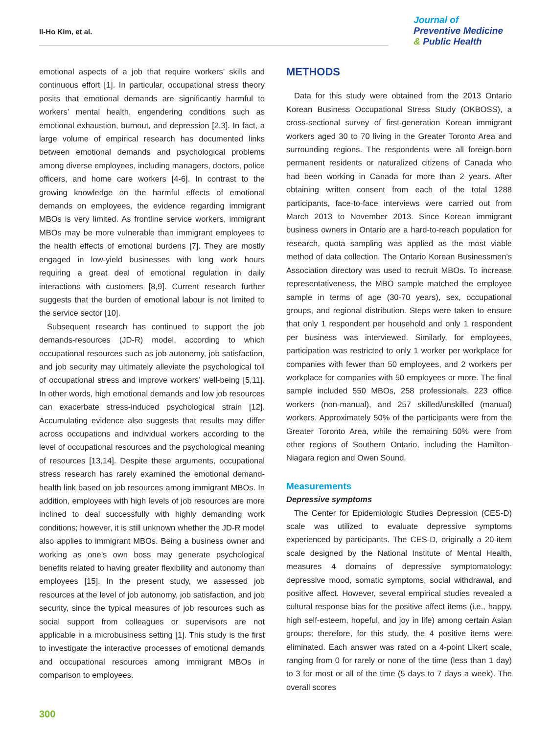Il-Ho Kim, et al.
Journal of
Preventive Medicine
& Public Health
emotional aspects of a job that require workers’ skills and continuous effort [1]. In particular, occupational stress theory posits that emotional demands are significantly harmful to workers’ mental health, engendering conditions such as emotional exhaustion, burnout, and depression [2,3]. In fact, a large volume of empirical research has documented links between emotional demands and psychological problems among diverse employees, including managers, doctors, police officers, and home care workers [4-6]. In contrast to the growing knowledge on the harmful effects of emotional demands on employees, the evidence regarding immigrant MBOs is very limited. As frontline service workers, immigrant MBOs may be more vulnerable than immigrant employees to the health effects of emotional burdens [7]. They are mostly engaged in low-yield businesses with long work hours requiring a great deal of emotional regulation in daily interactions with customers [8,9]. Current research further suggests that the burden of emotional labour is not limited to the service sector [10].
Subsequent research has continued to support the job demands-resources (JD-R) model, according to which occupational resources such as job autonomy, job satisfaction, and job security may ultimately alleviate the psychological toll of occupational stress and improve workers’ well-being [5,11]. In other words, high emotional demands and low job resources can exacerbate stress-induced psychological strain [12]. Accumulating evidence also suggests that results may differ across occupations and individual workers according to the level of occupational resources and the psychological meaning of resources [13,14]. Despite these arguments, occupational stress research has rarely examined the emotional demand-health link based on job resources among immigrant MBOs. In addition, employees with high levels of job resources are more inclined to deal successfully with highly demanding work conditions; however, it is still unknown whether the JD-R model also applies to immigrant MBOs. Being a business owner and working as one’s own boss may generate psychological benefits related to having greater flexibility and autonomy than employees [15]. In the present study, we assessed job resources at the level of job autonomy, job satisfaction, and job security, since the typical measures of job resources such as social support from colleagues or supervisors are not applicable in a microbusiness setting [1]. This study is the first to investigate the interactive processes of emotional demands and occupational resources among immigrant MBOs in comparison to employees.
METHODS
Data for this study were obtained from the 2013 Ontario Korean Business Occupational Stress Study (OKBOSS), a cross-sectional survey of first-generation Korean immigrant workers aged 30 to 70 living in the Greater Toronto Area and surrounding regions. The respondents were all foreign-born permanent residents or naturalized citizens of Canada who had been working in Canada for more than 2 years. After obtaining written consent from each of the total 1288 participants, face-to-face interviews were carried out from March 2013 to November 2013. Since Korean immigrant business owners in Ontario are a hard-to-reach population for research, quota sampling was applied as the most viable method of data collection. The Ontario Korean Businessmen’s Association directory was used to recruit MBOs. To increase representativeness, the MBO sample matched the employee sample in terms of age (30-70 years), sex, occupational groups, and regional distribution. Steps were taken to ensure that only 1 respondent per household and only 1 respondent per business was interviewed. Similarly, for employees, participation was restricted to only 1 worker per workplace for companies with fewer than 50 employees, and 2 workers per workplace for companies with 50 employees or more. The final sample included 550 MBOs, 258 professionals, 223 office workers (non-manual), and 257 skilled/unskilled (manual) workers. Approximately 50% of the participants were from the Greater Toronto Area, while the remaining 50% were from other regions of Southern Ontario, including the Hamilton-Niagara region and Owen Sound.
Measurements
Depressive symptoms
The Center for Epidemiologic Studies Depression (CES-D) scale was utilized to evaluate depressive symptoms experienced by participants. The CES-D, originally a 20-item scale designed by the National Institute of Mental Health, measures 4 domains of depressive symptomatology: depressive mood, somatic symptoms, social withdrawal, and positive affect. However, several empirical studies revealed a cultural response bias for the positive affect items (i.e., happy, high self-esteem, hopeful, and joy in life) among certain Asian groups; therefore, for this study, the 4 positive items were eliminated. Each answer was rated on a 4-point Likert scale, ranging from 0 for rarely or none of the time (less than 1 day) to 3 for most or all of the time (5 days to 7 days a week). The overall scores
300